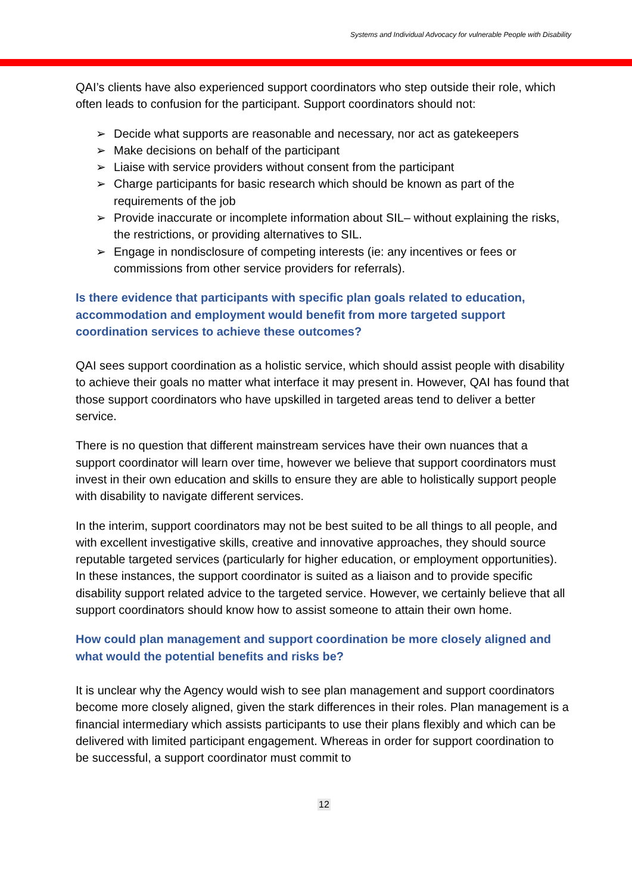Systems and Individual Advocacy for vulnerable People with Disability
QAI’s clients have also experienced support coordinators who step outside their role, which often leads to confusion for the participant. Support coordinators should not:
➢ Decide what supports are reasonable and necessary, nor act as gatekeepers
➢ Make decisions on behalf of the participant
➢ Liaise with service providers without consent from the participant
➢ Charge participants for basic research which should be known as part of the requirements of the job
➢ Provide inaccurate or incomplete information about SIL– without explaining the risks, the restrictions, or providing alternatives to SIL.
➢ Engage in nondisclosure of competing interests (ie: any incentives or fees or commissions from other service providers for referrals).
Is there evidence that participants with specific plan goals related to education, accommodation and employment would benefit from more targeted support coordination services to achieve these outcomes?
QAI sees support coordination as a holistic service, which should assist people with disability to achieve their goals no matter what interface it may present in. However, QAI has found that those support coordinators who have upskilled in targeted areas tend to deliver a better service.
There is no question that different mainstream services have their own nuances that a support coordinator will learn over time, however we believe that support coordinators must invest in their own education and skills to ensure they are able to holistically support people with disability to navigate different services.
In the interim, support coordinators may not be best suited to be all things to all people, and with excellent investigative skills, creative and innovative approaches, they should source reputable targeted services (particularly for higher education, or employment opportunities). In these instances, the support coordinator is suited as a liaison and to provide specific disability support related advice to the targeted service. However, we certainly believe that all support coordinators should know how to assist someone to attain their own home.
How could plan management and support coordination be more closely aligned and what would the potential benefits and risks be?
It is unclear why the Agency would wish to see plan management and support coordinators become more closely aligned, given the stark differences in their roles. Plan management is a financial intermediary which assists participants to use their plans flexibly and which can be delivered with limited participant engagement. Whereas in order for support coordination to be successful, a support coordinator must commit to
12